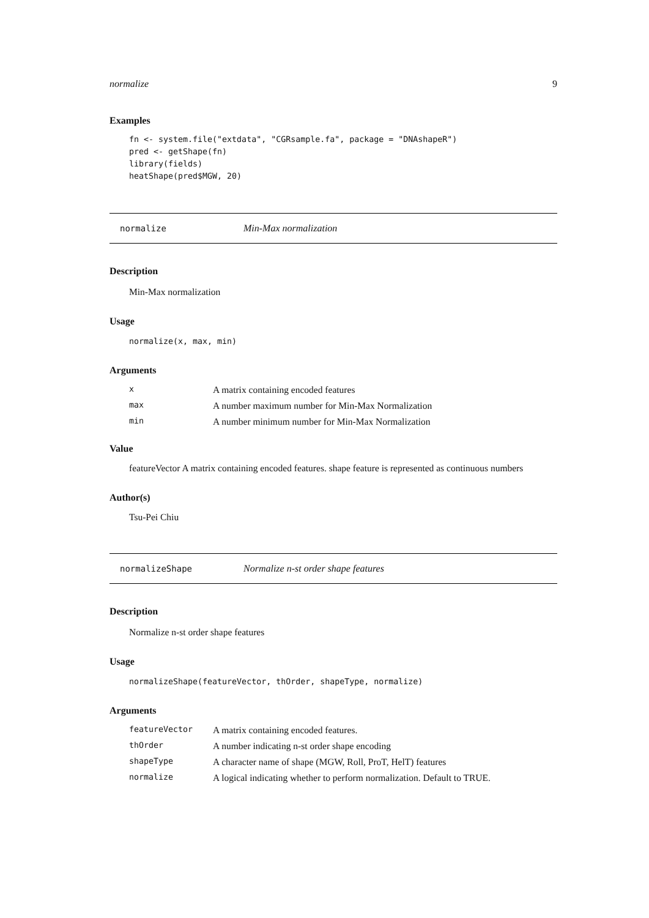normalize 9
Examples
fn <- system.file("extdata", "CGRsample.fa", package = "DNAshapeR")
pred <- getShape(fn)
library(fields)
heatShape(pred$MGW, 20)
normalize Min-Max normalization
Description
Min-Max normalization
Usage
normalize(x, max, min)
Arguments
| x | A matrix containing encoded features |
| max | A number maximum number for Min-Max Normalization |
| min | A number minimum number for Min-Max Normalization |
Value
featureVector A matrix containing encoded features. shape feature is represented as continuous numbers
Author(s)
Tsu-Pei Chiu
normalizeShape Normalize n-st order shape features
Description
Normalize n-st order shape features
Usage
normalizeShape(featureVector, thOrder, shapeType, normalize)
Arguments
| featureVector | A matrix containing encoded features. |
| thOrder | A number indicating n-st order shape encoding |
| shapeType | A character name of shape (MGW, Roll, ProT, HelT) features |
| normalize | A logical indicating whether to perform normalization. Default to TRUE. |